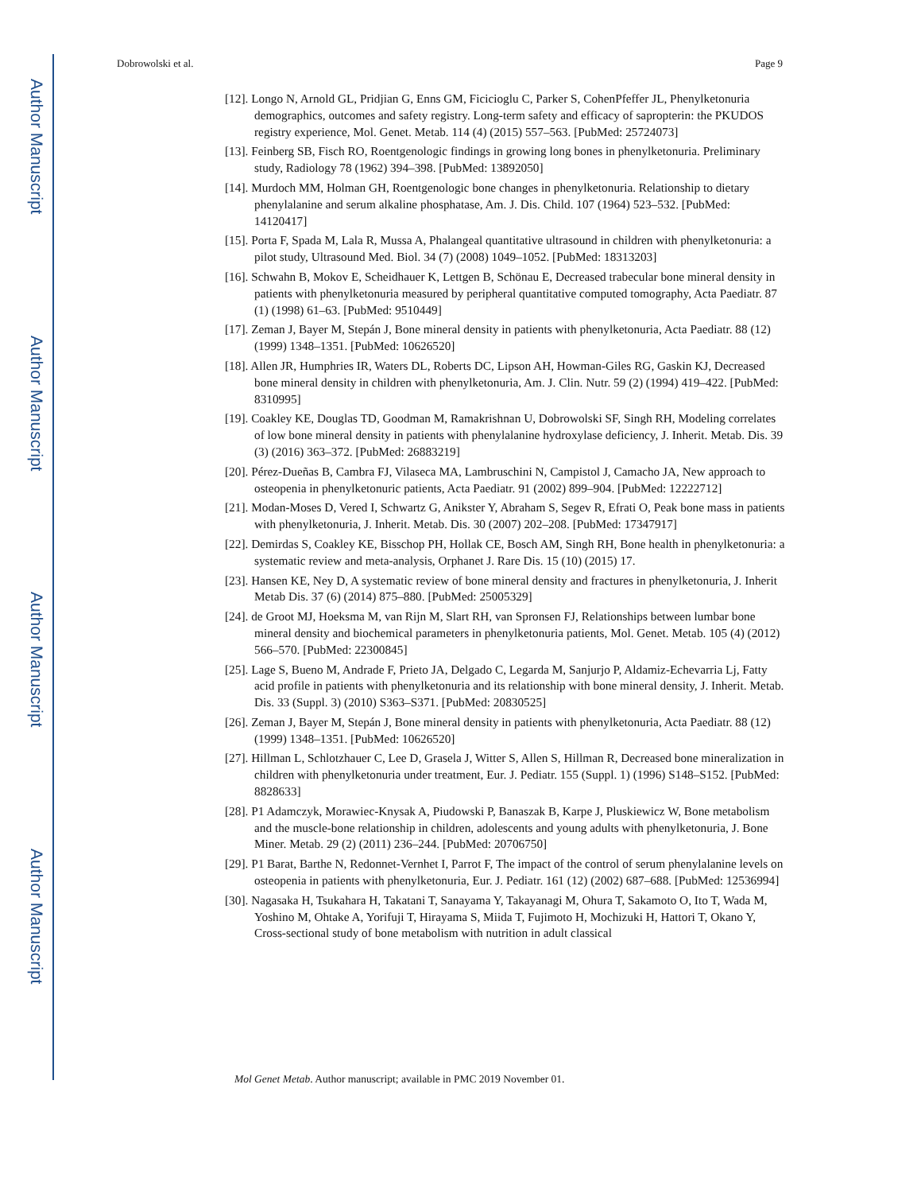Author Manuscript
Author Manuscript
Author Manuscript
Author Manuscript
Dobrowolski et al. Page 9
[12]. Longo N, Arnold GL, Pridjian G, Enns GM, Ficicioglu C, Parker S, CohenPfeffer JL, Phenylketonuria demographics, outcomes and safety registry. Long-term safety and efficacy of sapropterin: the PKUDOS registry experience, Mol. Genet. Metab. 114 (4) (2015) 557–563. [PubMed: 25724073]
[13]. Feinberg SB, Fisch RO, Roentgenologic findings in growing long bones in phenylketonuria. Preliminary study, Radiology 78 (1962) 394–398. [PubMed: 13892050]
[14]. Murdoch MM, Holman GH, Roentgenologic bone changes in phenylketonuria. Relationship to dietary phenylalanine and serum alkaline phosphatase, Am. J. Dis. Child. 107 (1964) 523–532. [PubMed: 14120417]
[15]. Porta F, Spada M, Lala R, Mussa A, Phalangeal quantitative ultrasound in children with phenylketonuria: a pilot study, Ultrasound Med. Biol. 34 (7) (2008) 1049–1052. [PubMed: 18313203]
[16]. Schwahn B, Mokov E, Scheidhauer K, Lettgen B, Schönau E, Decreased trabecular bone mineral density in patients with phenylketonuria measured by peripheral quantitative computed tomography, Acta Paediatr. 87 (1) (1998) 61–63. [PubMed: 9510449]
[17]. Zeman J, Bayer M, Stepán J, Bone mineral density in patients with phenylketonuria, Acta Paediatr. 88 (12) (1999) 1348–1351. [PubMed: 10626520]
[18]. Allen JR, Humphries IR, Waters DL, Roberts DC, Lipson AH, Howman-Giles RG, Gaskin KJ, Decreased bone mineral density in children with phenylketonuria, Am. J. Clin. Nutr. 59 (2) (1994) 419–422. [PubMed: 8310995]
[19]. Coakley KE, Douglas TD, Goodman M, Ramakrishnan U, Dobrowolski SF, Singh RH, Modeling correlates of low bone mineral density in patients with phenylalanine hydroxylase deficiency, J. Inherit. Metab. Dis. 39 (3) (2016) 363–372. [PubMed: 26883219]
[20]. Pérez-Dueñas B, Cambra FJ, Vilaseca MA, Lambruschini N, Campistol J, Camacho JA, New approach to osteopenia in phenylketonuric patients, Acta Paediatr. 91 (2002) 899–904. [PubMed: 12222712]
[21]. Modan-Moses D, Vered I, Schwartz G, Anikster Y, Abraham S, Segev R, Efrati O, Peak bone mass in patients with phenylketonuria, J. Inherit. Metab. Dis. 30 (2007) 202–208. [PubMed: 17347917]
[22]. Demirdas S, Coakley KE, Bisschop PH, Hollak CE, Bosch AM, Singh RH, Bone health in phenylketonuria: a systematic review and meta-analysis, Orphanet J. Rare Dis. 15 (10) (2015) 17.
[23]. Hansen KE, Ney D, A systematic review of bone mineral density and fractures in phenylketonuria, J. Inherit Metab Dis. 37 (6) (2014) 875–880. [PubMed: 25005329]
[24]. de Groot MJ, Hoeksma M, van Rijn M, Slart RH, van Spronsen FJ, Relationships between lumbar bone mineral density and biochemical parameters in phenylketonuria patients, Mol. Genet. Metab. 105 (4) (2012) 566–570. [PubMed: 22300845]
[25]. Lage S, Bueno M, Andrade F, Prieto JA, Delgado C, Legarda M, Sanjurjo P, Aldamiz-Echevarria Lj, Fatty acid profile in patients with phenylketonuria and its relationship with bone mineral density, J. Inherit. Metab. Dis. 33 (Suppl. 3) (2010) S363–S371. [PubMed: 20830525]
[26]. Zeman J, Bayer M, Stepán J, Bone mineral density in patients with phenylketonuria, Acta Paediatr. 88 (12) (1999) 1348–1351. [PubMed: 10626520]
[27]. Hillman L, Schlotzhauer C, Lee D, Grasela J, Witter S, Allen S, Hillman R, Decreased bone mineralization in children with phenylketonuria under treatment, Eur. J. Pediatr. 155 (Suppl. 1) (1996) S148–S152. [PubMed: 8828633]
[28]. P1 Adamczyk, Morawiec-Knysak A, Piudowski P, Banaszak B, Karpe J, Pluskiewicz W, Bone metabolism and the muscle-bone relationship in children, adolescents and young adults with phenylketonuria, J. Bone Miner. Metab. 29 (2) (2011) 236–244. [PubMed: 20706750]
[29]. P1 Barat, Barthe N, Redonnet-Vernhet I, Parrot F, The impact of the control of serum phenylalanine levels on osteopenia in patients with phenylketonuria, Eur. J. Pediatr. 161 (12) (2002) 687–688. [PubMed: 12536994]
[30]. Nagasaka H, Tsukahara H, Takatani T, Sanayama Y, Takayanagi M, Ohura T, Sakamoto O, Ito T, Wada M, Yoshino M, Ohtake A, Yorifuji T, Hirayama S, Miida T, Fujimoto H, Mochizuki H, Hattori T, Okano Y, Cross-sectional study of bone metabolism with nutrition in adult classical
Mol Genet Metab. Author manuscript; available in PMC 2019 November 01.